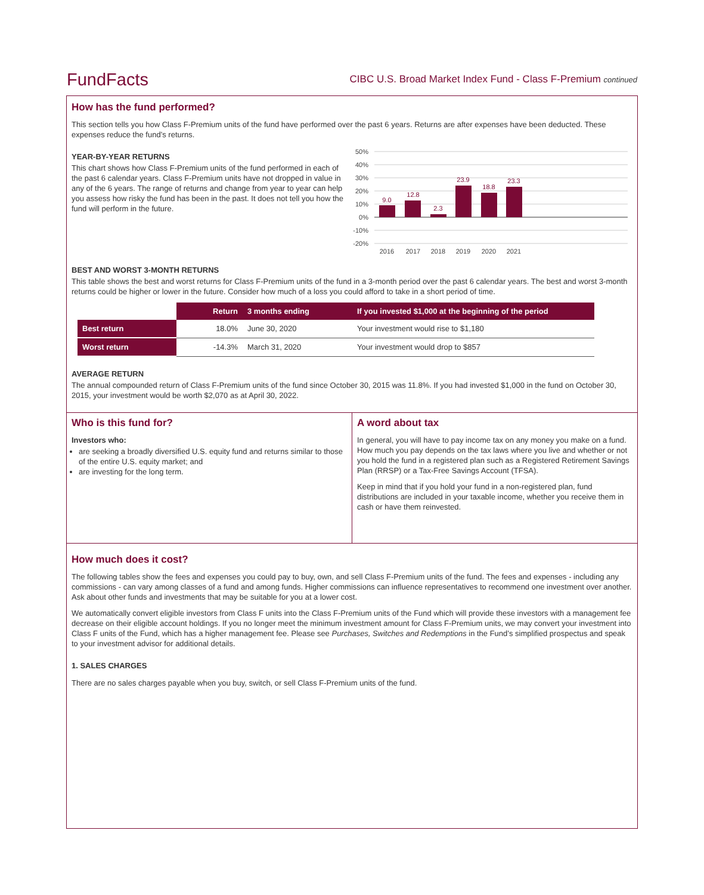FundFacts
CIBC U.S. Broad Market Index Fund - Class F-Premium continued
How has the fund performed?
This section tells you how Class F-Premium units of the fund have performed over the past 6 years. Returns are after expenses have been deducted. These expenses reduce the fund’s returns.
YEAR-BY-YEAR RETURNS
This chart shows how Class F-Premium units of the fund performed in each of the past 6 calendar years. Class F-Premium units have not dropped in value in any of the 6 years. The range of returns and change from year to year can help you assess how risky the fund has been in the past. It does not tell you how the fund will perform in the future.
50%
40%
30%
20%
10%
0%
-10%
-20%
9.0
12.8
2.3
23.9
18.8
23.3
2016
2017
2018
2019
2020
2021
BEST AND WORST 3-MONTH RETURNS
This table shows the best and worst returns for Class F-Premium units of the fund in a 3-month period over the past 6 calendar years. The best and worst 3-month returns could be higher or lower in the future. Consider how much of a loss you could afford to take in a short period of time.
| | Return | 3 months ending | If you invested $1,000 at the beginning of the period |
| --- | --- | --- | --- |
| Best return | 18.0% | June 30, 2020 | Your investment would rise to $1,180 |
| Worst return | -14.3% | March 31, 2020 | Your investment would drop to $857 |
AVERAGE RETURN
The annual compounded return of Class F-Premium units of the fund since October 30, 2015 was 11.8%. If you had invested $1,000 in the fund on October 30, 2015, your investment would be worth $2,070 as at April 30, 2022.
Who is this fund for?
Investors who:
are seeking a broadly diversified U.S. equity fund and returns similar to those of the entire U.S. equity market; and
are investing for the long term.
A word about tax
In general, you will have to pay income tax on any money you make on a fund. How much you pay depends on the tax laws where you live and whether or not you hold the fund in a registered plan such as a Registered Retirement Savings Plan (RRSP) or a Tax-Free Savings Account (TFSA).
Keep in mind that if you hold your fund in a non-registered plan, fund distributions are included in your taxable income, whether you receive them in cash or have them reinvested.
How much does it cost?
The following tables show the fees and expenses you could pay to buy, own, and sell Class F-Premium units of the fund. The fees and expenses - including any commissions - can vary among classes of a fund and among funds. Higher commissions can influence representatives to recommend one investment over another. Ask about other funds and investments that may be suitable for you at a lower cost.
We automatically convert eligible investors from Class F units into the Class F-Premium units of the Fund which will provide these investors with a management fee decrease on their eligible account holdings. If you no longer meet the minimum investment amount for Class F-Premium units, we may convert your investment into Class F units of the Fund, which has a higher management fee. Please see Purchases, Switches and Redemptions in the Fund’s simplified prospectus and speak to your investment advisor for additional details.
1. SALES CHARGES
There are no sales charges payable when you buy, switch, or sell Class F-Premium units of the fund.